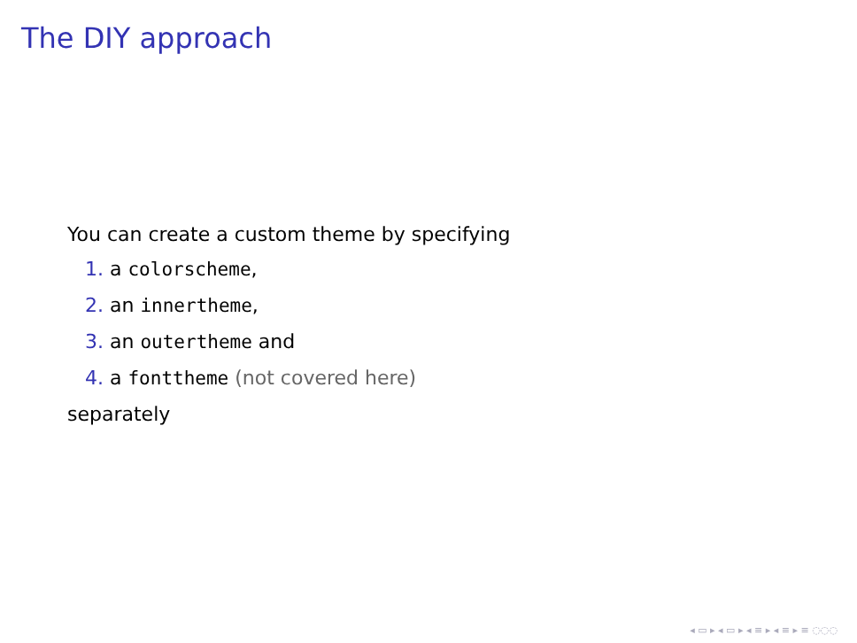The DIY approach
You can create a custom theme by specifying
1. a colorscheme,
2. an innertheme,
3. an outertheme and
4. a fonttheme (not covered here)
separately
◂ ▭ ▸ ◂ ▭ ▸ ◂ ≡ ▸ ◂ ≡ ▸ ≡ ◌◌◌